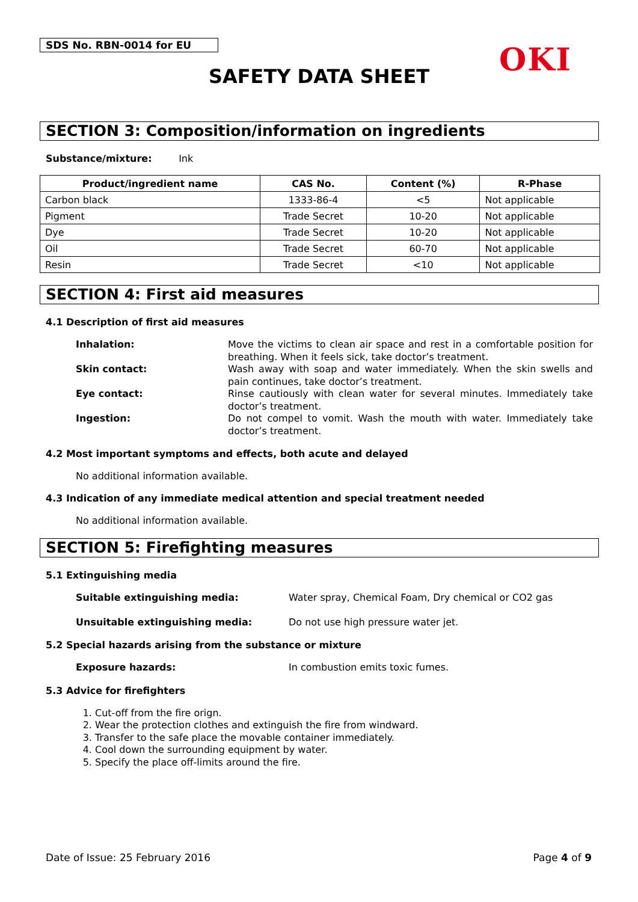SDS No. RBN-0014 for EU OKI
SAFETY DATA SHEET
SECTION 3: Composition/information on ingredients
Substance/mixture: Ink
| Product/ingredient name | CAS No. | Content (%) | R-Phase |
| --- | --- | --- | --- |
| Carbon black | 1333-86-4 | <5 | Not applicable |
| Pigment | Trade Secret | 10-20 | Not applicable |
| Dye | Trade Secret | 10-20 | Not applicable |
| Oil | Trade Secret | 60-70 | Not applicable |
| Resin | Trade Secret | <10 | Not applicable |
SECTION 4: First aid measures
4.1 Description of first aid measures
Inhalation: Move the victims to clean air space and rest in a comfortable position for breathing. When it feels sick, take doctor’s treatment.
Skin contact: Wash away with soap and water immediately. When the skin swells and pain continues, take doctor’s treatment.
Eye contact: Rinse cautiously with clean water for several minutes. Immediately take doctor’s treatment.
Ingestion: Do not compel to vomit. Wash the mouth with water. Immediately take doctor’s treatment.
4.2 Most important symptoms and effects, both acute and delayed
No additional information available.
4.3 Indication of any immediate medical attention and special treatment needed
No additional information available.
SECTION 5: Firefighting measures
5.1 Extinguishing media
Suitable extinguishing media: Water spray, Chemical Foam, Dry chemical or CO2 gas
Unsuitable extinguishing media: Do not use high pressure water jet.
5.2 Special hazards arising from the substance or mixture
Exposure hazards: In combustion emits toxic fumes.
5.3 Advice for firefighters
1. Cut-off from the fire orign.
2. Wear the protection clothes and extinguish the fire from windward.
3. Transfer to the safe place the movable container immediately.
4. Cool down the surrounding equipment by water.
5. Specify the place off-limits around the fire.
Date of Issue: 25 February 2016 Page 4 of 9